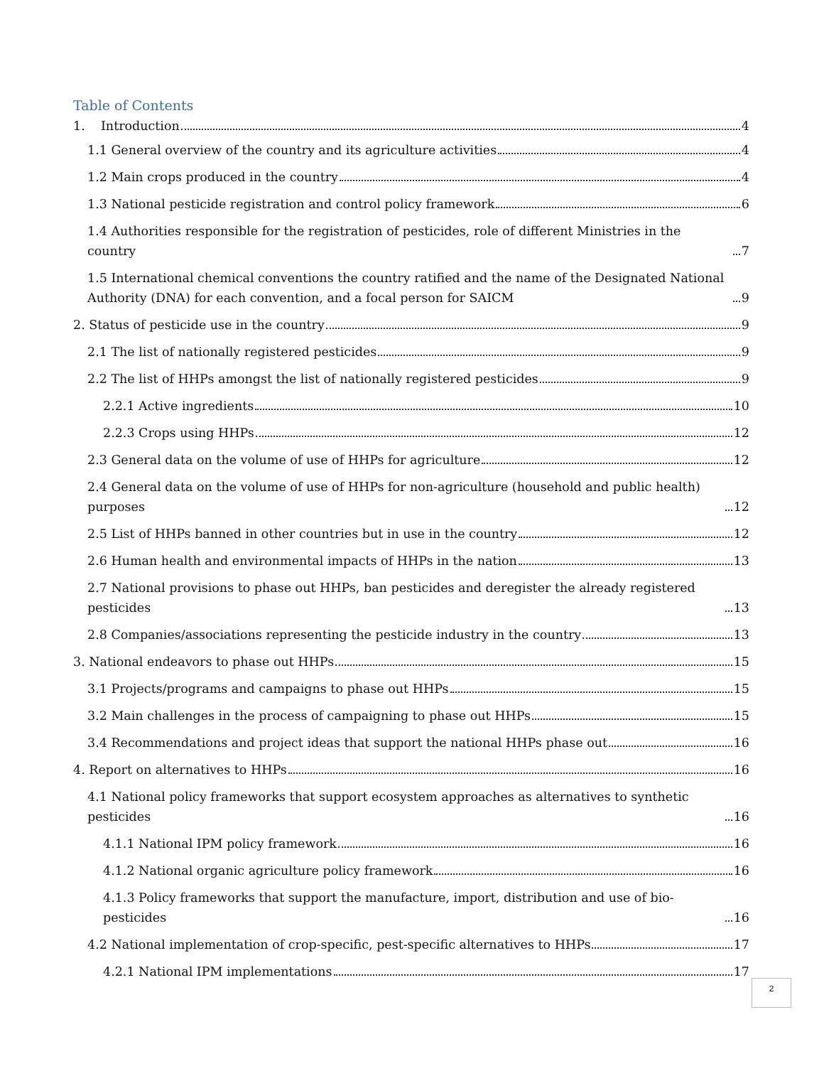Table of Contents
1. Introduction 4
1.1 General overview of the country and its agriculture activities 4
1.2 Main crops produced in the country 4
1.3 National pesticide registration and control policy framework 6
1.4 Authorities responsible for the registration of pesticides, role of different Ministries in the country 7
1.5 International chemical conventions the country ratified and the name of the Designated National Authority (DNA) for each convention, and a focal person for SAICM 9
2. Status of pesticide use in the country 9
2.1 The list of nationally registered pesticides 9
2.2 The list of HHPs amongst the list of nationally registered pesticides 9
2.2.1 Active ingredients 10
2.2.3 Crops using HHPs 12
2.3 General data on the volume of use of HHPs for agriculture 12
2.4 General data on the volume of use of HHPs for non-agriculture (household and public health) purposes 12
2.5 List of HHPs banned in other countries but in use in the country 12
2.6 Human health and environmental impacts of HHPs in the nation 13
2.7 National provisions to phase out HHPs, ban pesticides and deregister the already registered pesticides 13
2.8 Companies/associations representing the pesticide industry in the country 13
3. National endeavors to phase out HHPs 15
3.1 Projects/programs and campaigns to phase out HHPs 15
3.2 Main challenges in the process of campaigning to phase out HHPs 15
3.4 Recommendations and project ideas that support the national HHPs phase out 16
4. Report on alternatives to HHPs 16
4.1 National policy frameworks that support ecosystem approaches as alternatives to synthetic pesticides 16
4.1.1 National IPM policy framework 16
4.1.2 National organic agriculture policy framework 16
4.1.3 Policy frameworks that support the manufacture, import, distribution and use of bio-pesticides 16
4.2 National implementation of crop-specific, pest-specific alternatives to HHPs 17
4.2.1 National IPM implementations 17
2